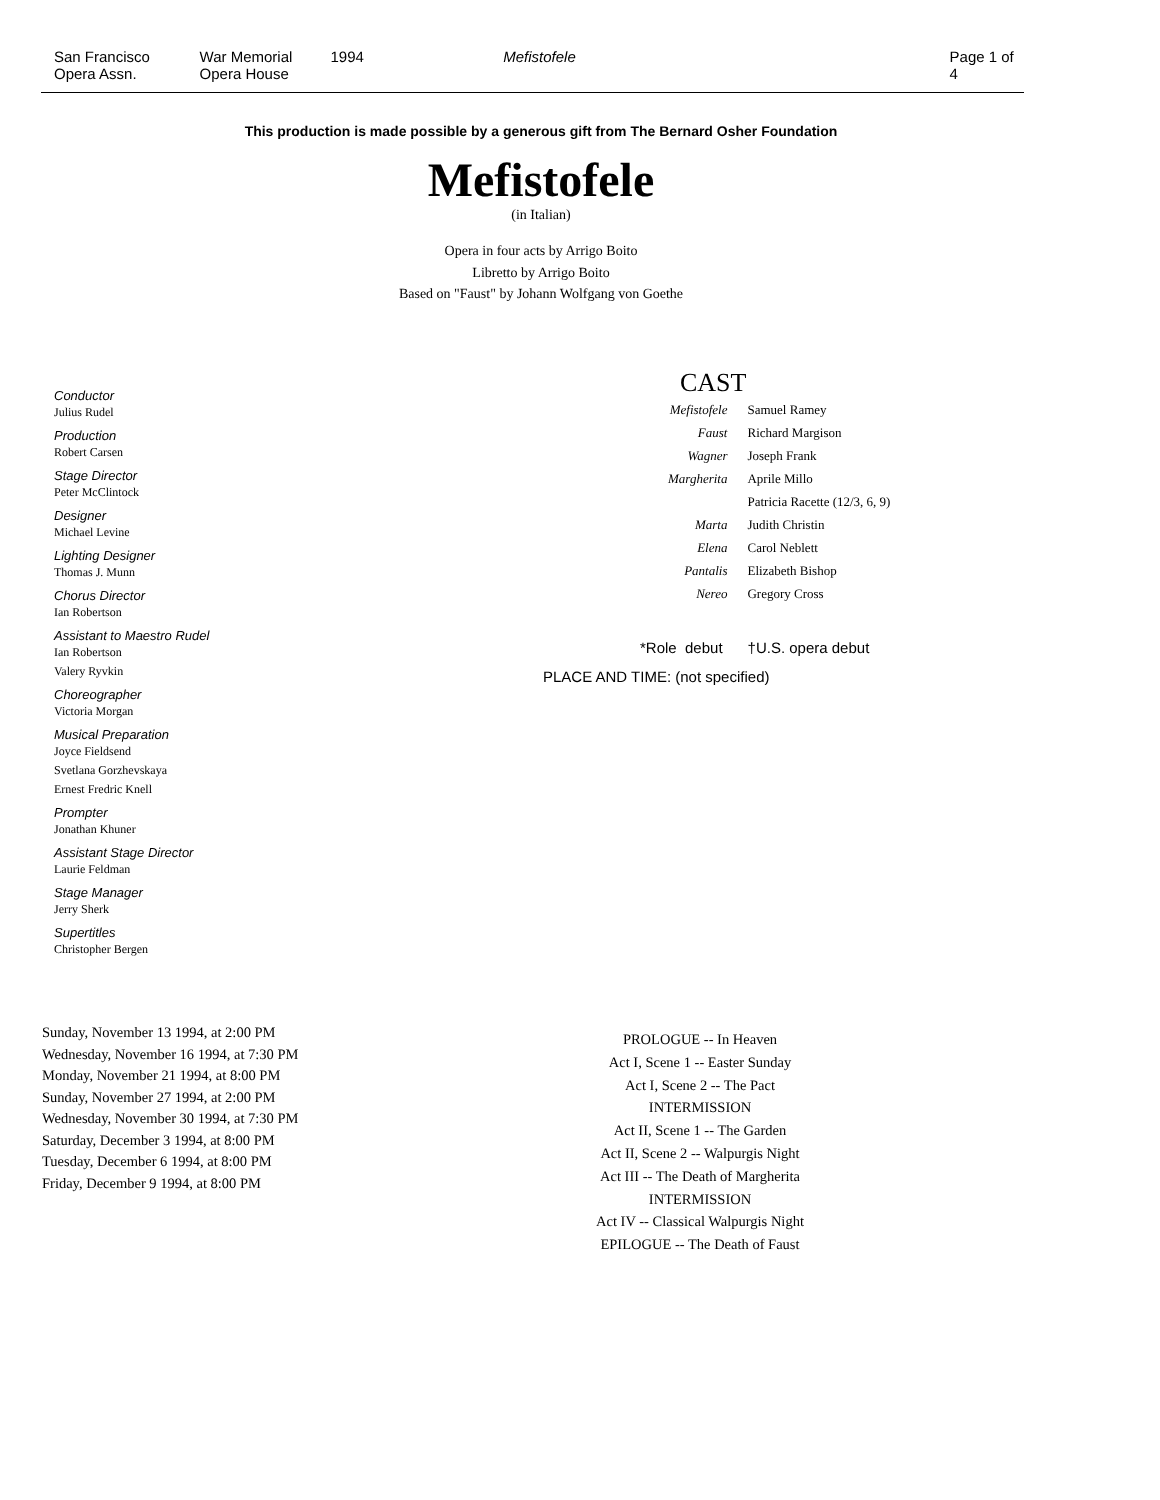San Francisco
Opera Assn.
War Memorial
Opera House
1994 Mefistofele Page 1 of 4
This production is made possible by a generous gift from The Bernard Osher Foundation
Mefistofele
(in Italian)
Opera in four acts by Arrigo Boito
Libretto by Arrigo Boito
Based on "Faust" by Johann Wolfgang von Goethe
Conductor
Julius Rudel
Production
Robert Carsen
Stage Director
Peter McClintock
Designer
Michael Levine
Lighting Designer
Thomas J. Munn
Chorus Director
Ian Robertson
Assistant to Maestro Rudel
Ian Robertson
Valery Ryvkin
Choreographer
Victoria Morgan
Musical Preparation
Joyce Fieldsend
Svetlana Gorzhevskaya
Ernest Fredric Knell
Prompter
Jonathan Khuner
Assistant Stage Director
Laurie Feldman
Stage Manager
Jerry Sherk
Supertitles
Christopher Bergen
CAST
| Mefistofele | Samuel Ramey |
| Faust | Richard Margison |
| Wagner | Joseph Frank |
| Margherita | Aprile Millo |
| | Patricia Racette (12/3, 6, 9) |
| Marta | Judith Christin |
| Elena | Carol Neblett |
| Pantalis | Elizabeth Bishop |
| Nereo | Gregory Cross |
*Role debut †U.S. opera debut
PLACE AND TIME: (not specified)
Sunday, November 13 1994, at 2:00 PM
Wednesday, November 16 1994, at 7:30 PM
Monday, November 21 1994, at 8:00 PM
Sunday, November 27 1994, at 2:00 PM
Wednesday, November 30 1994, at 7:30 PM
Saturday, December 3 1994, at 8:00 PM
Tuesday, December 6 1994, at 8:00 PM
Friday, December 9 1994, at 8:00 PM
PROLOGUE -- In Heaven
Act I, Scene 1 -- Easter Sunday
Act I, Scene 2 -- The Pact
INTERMISSION
Act II, Scene 1 -- The Garden
Act II, Scene 2 -- Walpurgis Night
Act III -- The Death of Margherita
INTERMISSION
Act IV -- Classical Walpurgis Night
EPILOGUE -- The Death of Faust